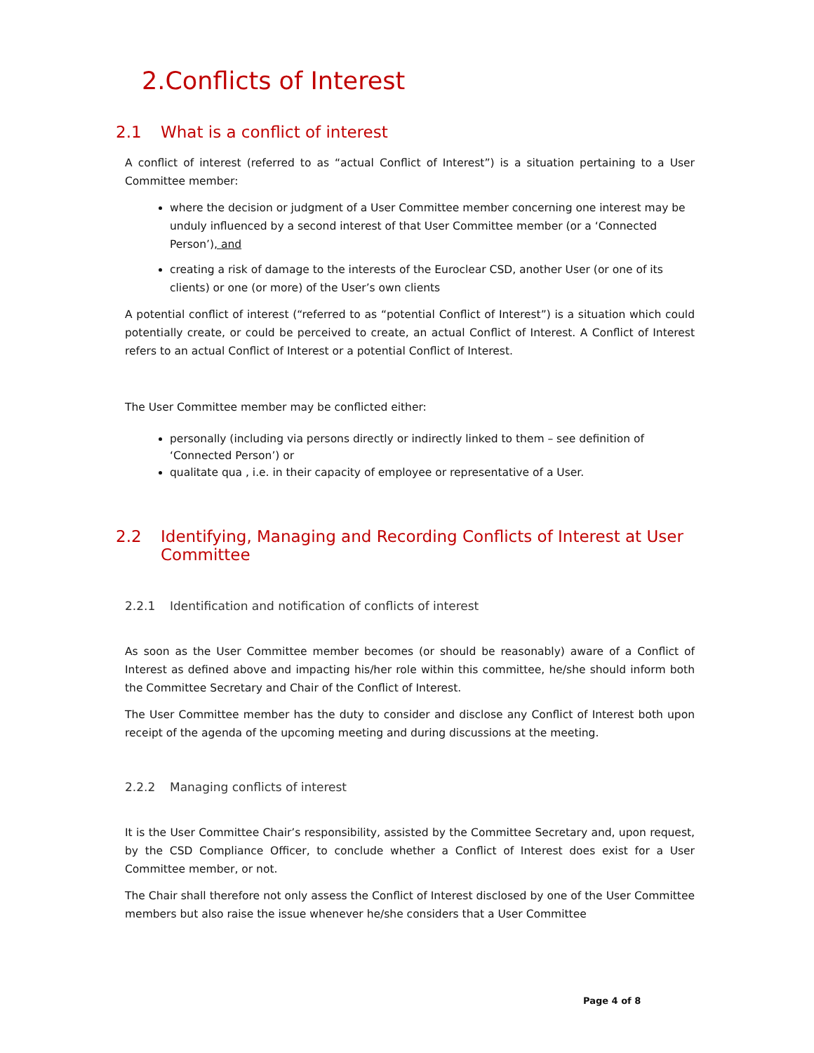2.Conflicts of Interest
2.1 What is a conflict of interest
A conflict of interest (referred to as “actual Conflict of Interest”) is a situation pertaining to a User Committee member:
where the decision or judgment of a User Committee member concerning one interest may be unduly influenced by a second interest of that User Committee member (or a ‘Connected Person’), and
creating a risk of damage to the interests of the Euroclear CSD, another User (or one of its clients) or one (or more) of the User’s own clients
A potential conflict of interest (“referred to as “potential Conflict of Interest”) is a situation which could potentially create, or could be perceived to create, an actual Conflict of Interest. A Conflict of Interest refers to an actual Conflict of Interest or a potential Conflict of Interest.
The User Committee member may be conflicted either:
personally (including via persons directly or indirectly linked to them – see definition of ‘Connected Person’) or
qualitate qua , i.e. in their capacity of employee or representative of a User.
2.2 Identifying, Managing and Recording Conflicts of Interest at User Committee
2.2.1 Identification and notification of conflicts of interest
As soon as the User Committee member becomes (or should be reasonably) aware of a Conflict of Interest as defined above and impacting his/her role within this committee, he/she should inform both the Committee Secretary and Chair of the Conflict of Interest.
The User Committee member has the duty to consider and disclose any Conflict of Interest both upon receipt of the agenda of the upcoming meeting and during discussions at the meeting.
2.2.2 Managing conflicts of interest
It is the User Committee Chair’s responsibility, assisted by the Committee Secretary and, upon request, by the CSD Compliance Officer, to conclude whether a Conflict of Interest does exist for a User Committee member, or not.
The Chair shall therefore not only assess the Conflict of Interest disclosed by one of the User Committee members but also raise the issue whenever he/she considers that a User Committee
Page 4 of 8